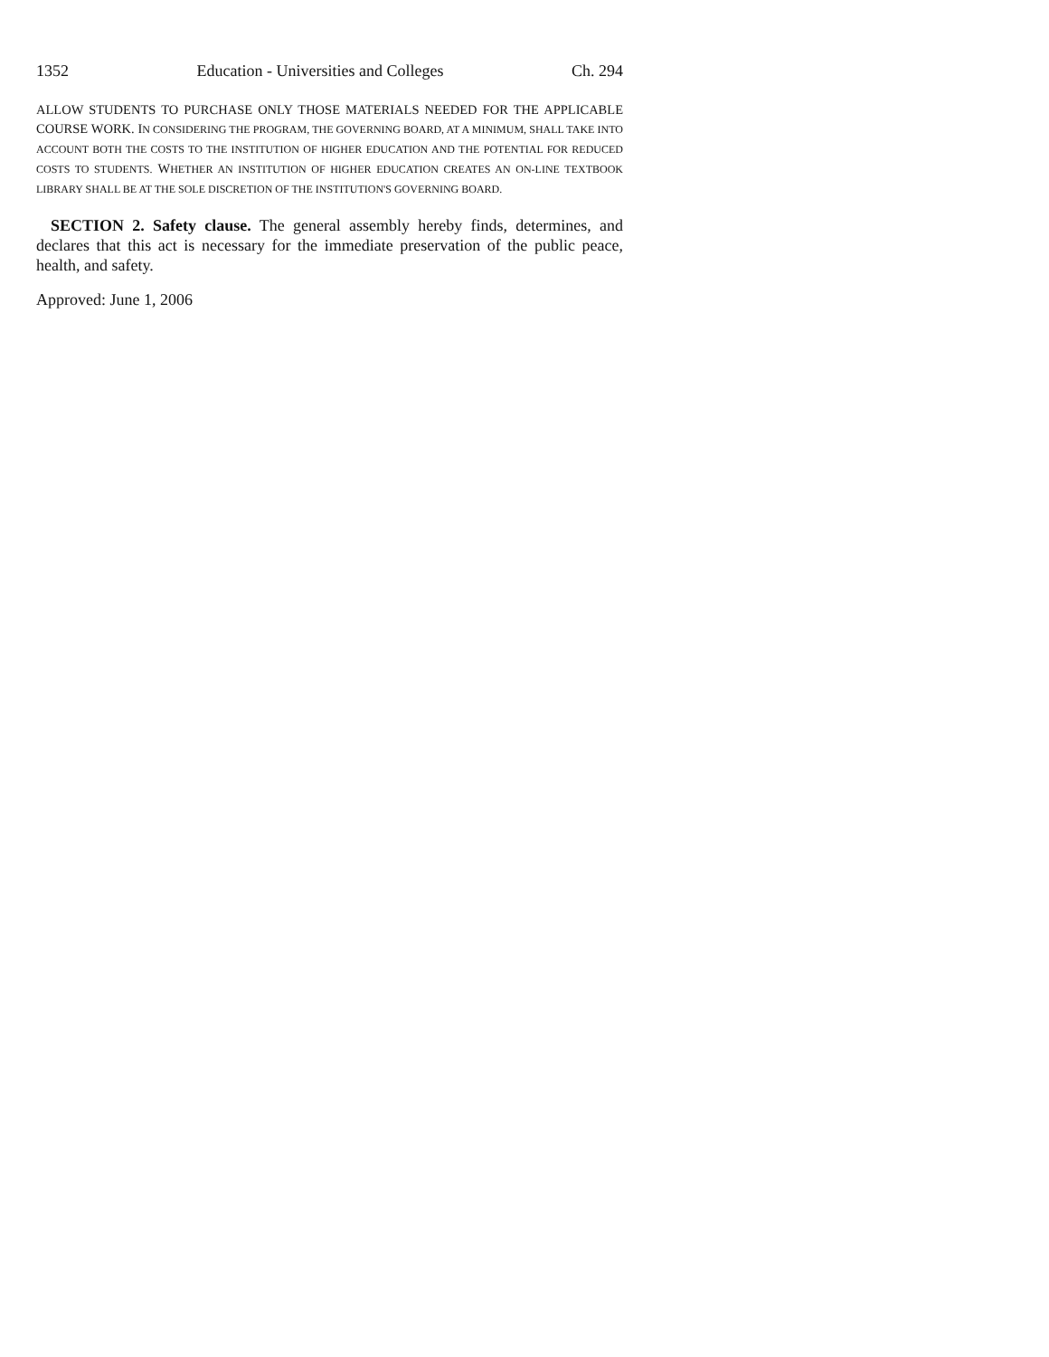1352 Education - Universities and Colleges Ch. 294
ALLOW STUDENTS TO PURCHASE ONLY THOSE MATERIALS NEEDED FOR THE APPLICABLE COURSE WORK. IN CONSIDERING THE PROGRAM, THE GOVERNING BOARD, AT A MINIMUM, SHALL TAKE INTO ACCOUNT BOTH THE COSTS TO THE INSTITUTION OF HIGHER EDUCATION AND THE POTENTIAL FOR REDUCED COSTS TO STUDENTS. WHETHER AN INSTITUTION OF HIGHER EDUCATION CREATES AN ON-LINE TEXTBOOK LIBRARY SHALL BE AT THE SOLE DISCRETION OF THE INSTITUTION'S GOVERNING BOARD.
SECTION 2. Safety clause. The general assembly hereby finds, determines, and declares that this act is necessary for the immediate preservation of the public peace, health, and safety.
Approved: June 1, 2006